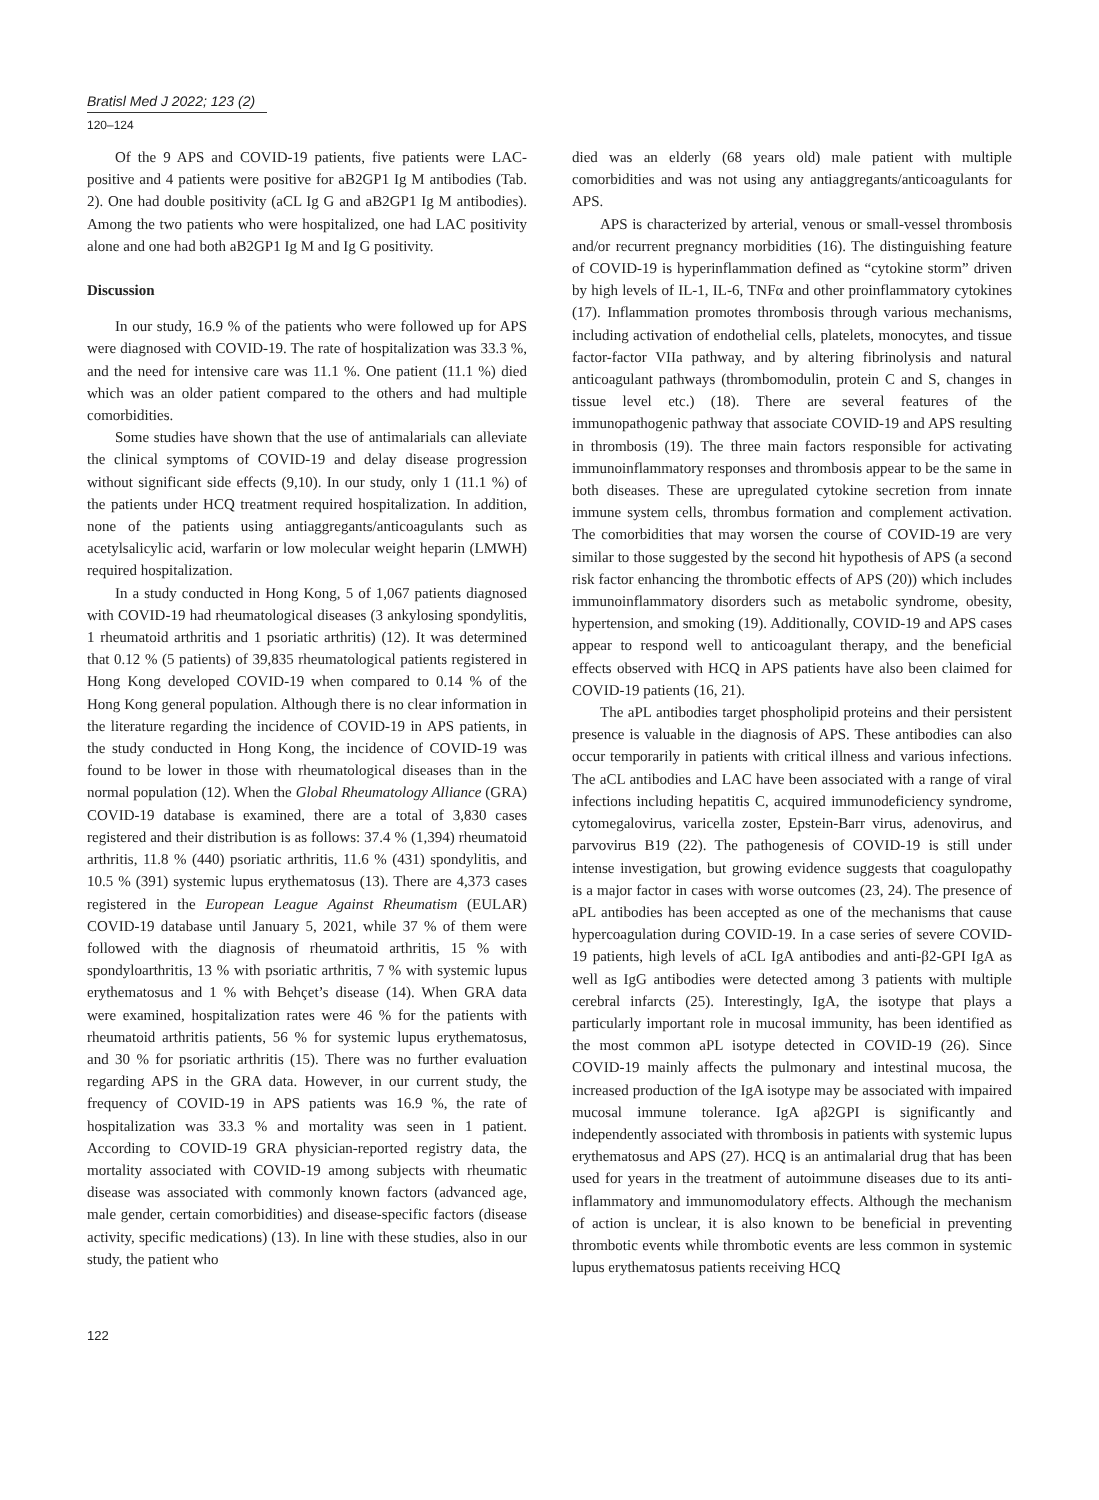Bratisl Med J 2022; 123 (2)
120–124
Of the 9 APS and COVID-19 patients, five patients were LAC-positive and 4 patients were positive for aB2GP1 Ig M antibodies (Tab. 2). One had double positivity (aCL Ig G and aB2GP1 Ig M antibodies). Among the two patients who were hospitalized, one had LAC positivity alone and one had both aB2GP1 Ig M and Ig G positivity.
Discussion
In our study, 16.9 % of the patients who were followed up for APS were diagnosed with COVID-19. The rate of hospitalization was 33.3 %, and the need for intensive care was 11.1 %. One patient (11.1 %) died which was an older patient compared to the others and had multiple comorbidities.
Some studies have shown that the use of antimalarials can alleviate the clinical symptoms of COVID-19 and delay disease progression without significant side effects (9,10). In our study, only 1 (11.1 %) of the patients under HCQ treatment required hospitalization. In addition, none of the patients using antiaggregants/anticoagulants such as acetylsalicylic acid, warfarin or low molecular weight heparin (LMWH) required hospitalization.
In a study conducted in Hong Kong, 5 of 1,067 patients diagnosed with COVID-19 had rheumatological diseases (3 ankylosing spondylitis, 1 rheumatoid arthritis and 1 psoriatic arthritis) (12). It was determined that 0.12 % (5 patients) of 39,835 rheumatological patients registered in Hong Kong developed COVID-19 when compared to 0.14 % of the Hong Kong general population. Although there is no clear information in the literature regarding the incidence of COVID-19 in APS patients, in the study conducted in Hong Kong, the incidence of COVID-19 was found to be lower in those with rheumatological diseases than in the normal population (12). When the Global Rheumatology Alliance (GRA) COVID-19 database is examined, there are a total of 3,830 cases registered and their distribution is as follows: 37.4 % (1,394) rheumatoid arthritis, 11.8 % (440) psoriatic arthritis, 11.6 % (431) spondylitis, and 10.5 % (391) systemic lupus erythematosus (13). There are 4,373 cases registered in the European League Against Rheumatism (EULAR) COVID-19 database until January 5, 2021, while 37 % of them were followed with the diagnosis of rheumatoid arthritis, 15 % with spondyloarthritis, 13 % with psoriatic arthritis, 7 % with systemic lupus erythematosus and 1 % with Behçet’s disease (14). When GRA data were examined, hospitalization rates were 46 % for the patients with rheumatoid arthritis patients, 56 % for systemic lupus erythematosus, and 30 % for psoriatic arthritis (15). There was no further evaluation regarding APS in the GRA data. However, in our current study, the frequency of COVID-19 in APS patients was 16.9 %, the rate of hospitalization was 33.3 % and mortality was seen in 1 patient. According to COVID-19 GRA physician-reported registry data, the mortality associated with COVID-19 among subjects with rheumatic disease was associated with commonly known factors (advanced age, male gender, certain comorbidities) and disease-specific factors (disease activity, specific medications) (13). In line with these studies, also in our study, the patient who
died was an elderly (68 years old) male patient with multiple comorbidities and was not using any antiaggregants/anticoagulants for APS.
APS is characterized by arterial, venous or small-vessel thrombosis and/or recurrent pregnancy morbidities (16). The distinguishing feature of COVID-19 is hyperinflammation defined as “cytokine storm” driven by high levels of IL-1, IL-6, TNFα and other proinflammatory cytokines (17). Inflammation promotes thrombosis through various mechanisms, including activation of endothelial cells, platelets, monocytes, and tissue factor-factor VIIa pathway, and by altering fibrinolysis and natural anticoagulant pathways (thrombomodulin, protein C and S, changes in tissue level etc.) (18). There are several features of the immunopathogenic pathway that associate COVID-19 and APS resulting in thrombosis (19). The three main factors responsible for activating immunoinflammatory responses and thrombosis appear to be the same in both diseases. These are upregulated cytokine secretion from innate immune system cells, thrombus formation and complement activation. The comorbidities that may worsen the course of COVID-19 are very similar to those suggested by the second hit hypothesis of APS (a second risk factor enhancing the thrombotic effects of APS (20)) which includes immunoinflammatory disorders such as metabolic syndrome, obesity, hypertension, and smoking (19). Additionally, COVID-19 and APS cases appear to respond well to anticoagulant therapy, and the beneficial effects observed with HCQ in APS patients have also been claimed for COVID-19 patients (16, 21).
The aPL antibodies target phospholipid proteins and their persistent presence is valuable in the diagnosis of APS. These antibodies can also occur temporarily in patients with critical illness and various infections. The aCL antibodies and LAC have been associated with a range of viral infections including hepatitis C, acquired immunodeficiency syndrome, cytomegalovirus, varicella zoster, Epstein-Barr virus, adenovirus, and parvovirus B19 (22). The pathogenesis of COVID-19 is still under intense investigation, but growing evidence suggests that coagulopathy is a major factor in cases with worse outcomes (23, 24). The presence of aPL antibodies has been accepted as one of the mechanisms that cause hypercoagulation during COVID-19. In a case series of severe COVID-19 patients, high levels of aCL IgA antibodies and anti-β2-GPI IgA as well as IgG antibodies were detected among 3 patients with multiple cerebral infarcts (25). Interestingly, IgA, the isotype that plays a particularly important role in mucosal immunity, has been identified as the most common aPL isotype detected in COVID-19 (26). Since COVID-19 mainly affects the pulmonary and intestinal mucosa, the increased production of the IgA isotype may be associated with impaired mucosal immune tolerance. IgA aβ2GPI is significantly and independently associated with thrombosis in patients with systemic lupus erythematosus and APS (27). HCQ is an antimalarial drug that has been used for years in the treatment of autoimmune diseases due to its anti-inflammatory and immunomodulatory effects. Although the mechanism of action is unclear, it is also known to be beneficial in preventing thrombotic events while thrombotic events are less common in systemic lupus erythematosus patients receiving HCQ
122